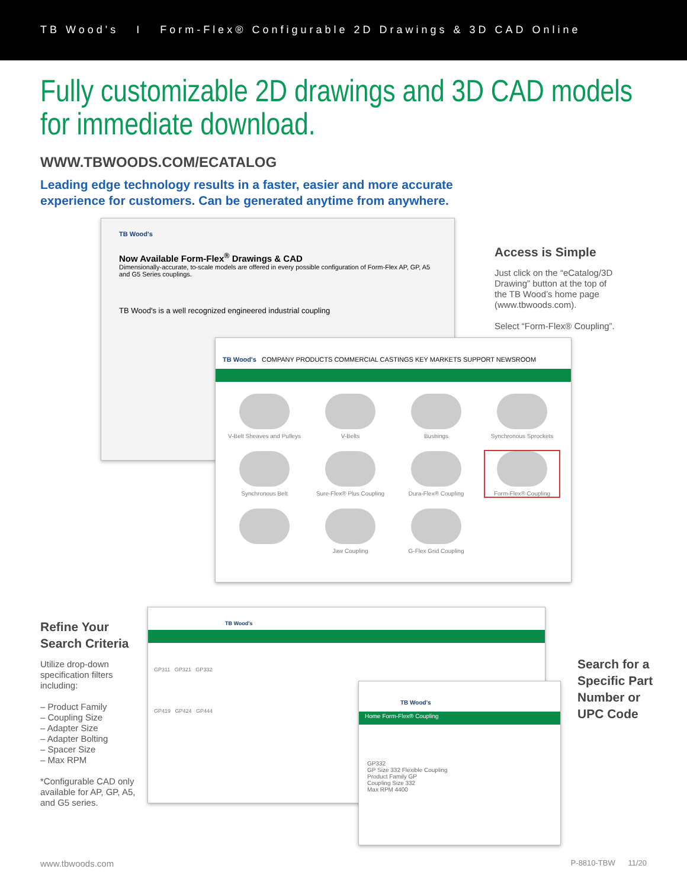TB Wood's I Form-Flex® Configurable 2D Drawings & 3D CAD Online
Fully customizable 2D drawings and 3D CAD models
for immediate download.
WWW.TBWOODS.COM/ECATALOG
Leading edge technology results in a faster, easier and more accurate
experience for customers. Can be generated anytime from anywhere.
TB Wood's
Now Available Form-Flex<sup>®</sup> Drawings & CAD
Dimensionally-accurate, to-scale models are offered in every possible configuration of Form-Flex AP, GP, A5 and G5 Series couplings.
TB Wood's is a well recognized engineered industrial coupling
TB Wood's COMPANY PRODUCTS COMMERCIAL CASTINGS KEY MARKETS SUPPORT NEWSROOM
V-Belt Sheaves and Pulleys
V-Belts
Bushings
Synchronous Sprockets
Synchronous Belt
Sure-Flex® Plus Coupling
Dura-Flex® Coupling
Form-Flex® Coupling
Jaw Coupling
G-Flex Grid Coupling
Access is Simple
Just click on the “eCatalog/3D Drawing” button at the top of the TB Wood’s home page (www.tbwoods.com).
Select “Form-Flex® Coupling”.
Refine Your
Search Criteria
Utilize drop-down specification filters including:
– Product Family
– Coupling Size
– Adapter Size
– Adapter Bolting
– Spacer Size
– Max RPM
*Configurable CAD only available for AP, GP, A5, and G5 series.
TB Wood's
GP311 GP321 GP332
GP419 GP424 GP444
TB Wood's
Home Form-Flex® Coupling
GP332
GP Size 332 Flexible Coupling
Product Family GP
Coupling Size 332
Max RPM 4400
Search for a
Specific Part
Number or
UPC Code
www.tbwoods.com P-8810-TBW 11/20